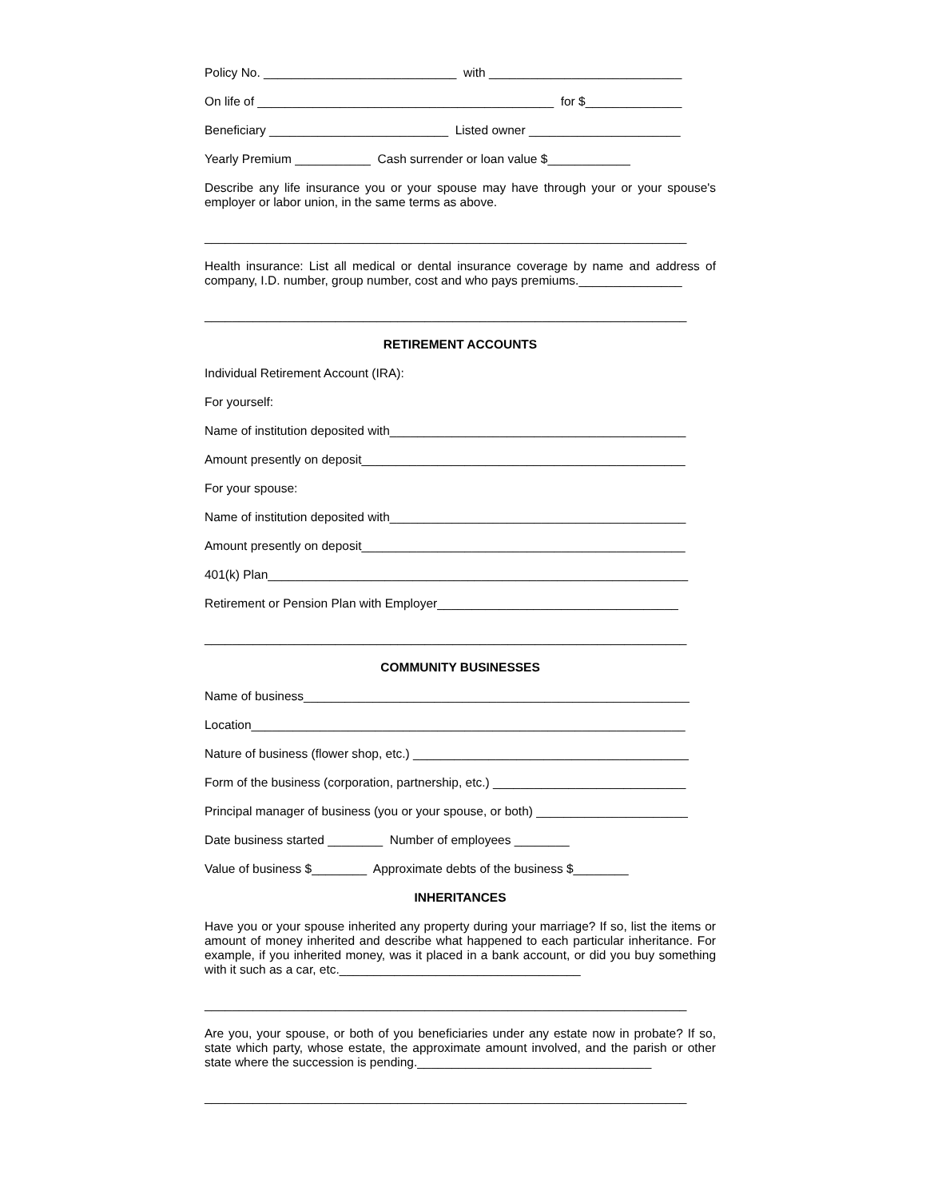Policy No. ____________________________ with ____________________________
On life of ___________________________________________ for $______________
Beneficiary __________________________ Listed owner ______________________
Yearly Premium ___________ Cash surrender or loan value $____________
Describe any life insurance you or your spouse may have through your or your spouse's employer or labor union, in the same terms as above.
______________________________________________________________________
Health insurance: List all medical or dental insurance coverage by name and address of company, I.D. number, group number, cost and who pays premiums._______________
______________________________________________________________________
RETIREMENT ACCOUNTS
Individual Retirement Account (IRA):
For yourself:
Name of institution deposited with___________________________________________
Amount presently on deposit_______________________________________________
For your spouse:
Name of institution deposited with___________________________________________
Amount presently on deposit_______________________________________________
401(k) Plan_____________________________________________________________
Retirement or Pension Plan with Employer___________________________________
______________________________________________________________________
COMMUNITY BUSINESSES
Name of business________________________________________________________
Location_______________________________________________________________
Nature of business (flower shop, etc.) ________________________________________
Form of the business (corporation, partnership, etc.) ____________________________
Principal manager of business (you or your spouse, or both) ______________________
Date business started ________ Number of employees ________
Value of business $________ Approximate debts of the business $________
INHERITANCES
Have you or your spouse inherited any property during your marriage? If so, list the items or amount of money inherited and describe what happened to each particular inheritance. For example, if you inherited money, was it placed in a bank account, or did you buy something with it such as a car, etc.___________________________________
______________________________________________________________________
Are you, your spouse, or both of you beneficiaries under any estate now in probate? If so, state which party, whose estate, the approximate amount involved, and the parish or other state where the succession is pending.__________________________________
______________________________________________________________________